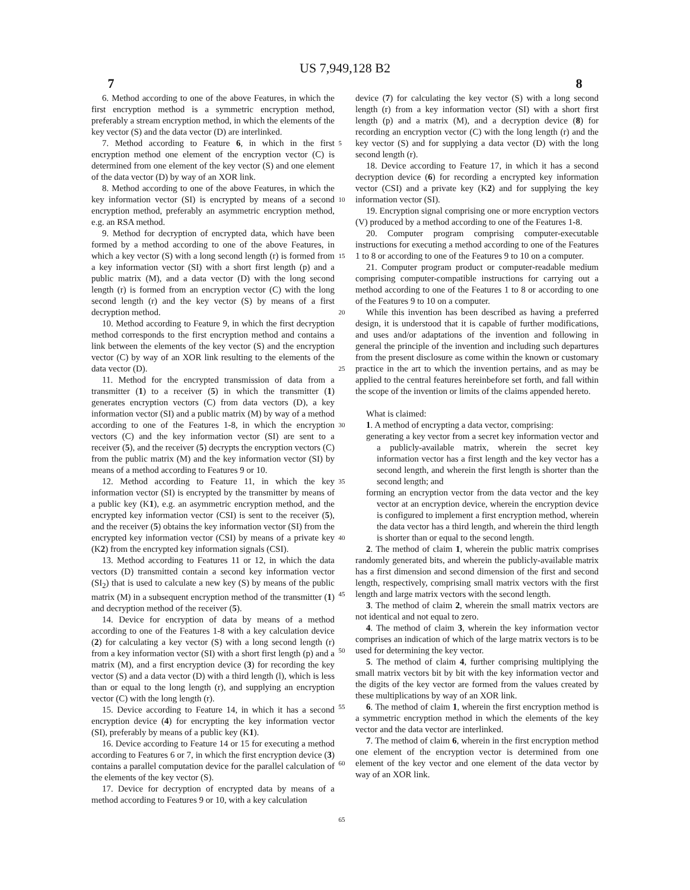US 7,949,128 B2
7 8
6. Method according to one of the above Features, in which the first encryption method is a symmetric encryption method, preferably a stream encryption method, in which the elements of the key vector (S) and the data vector (D) are interlinked.
7. Method according to Feature 6, in which in the first encryption method one element of the encryption vector (C) is determined from one element of the key vector (S) and one element of the data vector (D) by way of an XOR link.
8. Method according to one of the above Features, in which the key information vector (SI) is encrypted by means of a second encryption method, preferably an asymmetric encryption method, e.g. an RSA method.
9. Method for decryption of encrypted data, which have been formed by a method according to one of the above Features, in which a key vector (S) with a long second length (r) is formed from a key information vector (SI) with a short first length (p) and a public matrix (M), and a data vector (D) with the long second length (r) is formed from an encryption vector (C) with the long second length (r) and the key vector (S) by means of a first decryption method.
10. Method according to Feature 9, in which the first decryption method corresponds to the first encryption method and contains a link between the elements of the key vector (S) and the encryption vector (C) by way of an XOR link resulting to the elements of the data vector (D).
11. Method for the encrypted transmission of data from a transmitter (1) to a receiver (5) in which the transmitter (1) generates encryption vectors (C) from data vectors (D), a key information vector (SI) and a public matrix (M) by way of a method according to one of the Features 1-8, in which the encryption vectors (C) and the key information vector (SI) are sent to a receiver (5), and the receiver (5) decrypts the encryption vectors (C) from the public matrix (M) and the key information vector (SI) by means of a method according to Features 9 or 10.
12. Method according to Feature 11, in which the key information vector (SI) is encrypted by the transmitter by means of a public key (K1), e.g. an asymmetric encryption method, and the encrypted key information vector (CSI) is sent to the receiver (5), and the receiver (5) obtains the key information vector (SI) from the encrypted key information vector (CSI) by means of a private key (K2) from the encrypted key information signals (CSI).
13. Method according to Features 11 or 12, in which the data vectors (D) transmitted contain a second key information vector (SI<sub>2</sub>) that is used to calculate a new key (S) by means of the public matrix (M) in a subsequent encryption method of the transmitter (1) and decryption method of the receiver (5).
14. Device for encryption of data by means of a method according to one of the Features 1-8 with a key calculation device (2) for calculating a key vector (S) with a long second length (r) from a key information vector (SI) with a short first length (p) and a matrix (M), and a first encryption device (3) for recording the key vector (S) and a data vector (D) with a third length (l), which is less than or equal to the long length (r), and supplying an encryption vector (C) with the long length (r).
15. Device according to Feature 14, in which it has a second encryption device (4) for encrypting the key information vector (SI), preferably by means of a public key (K1).
16. Device according to Feature 14 or 15 for executing a method according to Features 6 or 7, in which the first encryption device (3) contains a parallel computation device for the parallel calculation of the elements of the key vector (S).
17. Device for decryption of encrypted data by means of a method according to Features 9 or 10, with a key calculation
5
10
15
20
25
30
35
40
45
50
55
60
65
device (7) for calculating the key vector (S) with a long second length (r) from a key information vector (SI) with a short first length (p) and a matrix (M), and a decryption device (8) for recording an encryption vector (C) with the long length (r) and the key vector (S) and for supplying a data vector (D) with the long second length (r).
18. Device according to Feature 17, in which it has a second decryption device (6) for recording a encrypted key information vector (CSI) and a private key (K2) and for supplying the key information vector (SI).
19. Encryption signal comprising one or more encryption vectors (V) produced by a method according to one of the Features 1-8.
20. Computer program comprising computer-executable instructions for executing a method according to one of the Features 1 to 8 or according to one of the Features 9 to 10 on a computer.
21. Computer program product or computer-readable medium comprising computer-compatible instructions for carrying out a method according to one of the Features 1 to 8 or according to one of the Features 9 to 10 on a computer.
While this invention has been described as having a preferred design, it is understood that it is capable of further modifications, and uses and/or adaptations of the invention and following in general the principle of the invention and including such departures from the present disclosure as come within the known or customary practice in the art to which the invention pertains, and as may be applied to the central features hereinbefore set forth, and fall within the scope of the invention or limits of the claims appended hereto.
What is claimed:
1. A method of encrypting a data vector, comprising:
generating a key vector from a secret key information vector and a publicly-available matrix, wherein the secret key information vector has a first length and the key vector has a second length, and wherein the first length is shorter than the second length; and
forming an encryption vector from the data vector and the key vector at an encryption device, wherein the encryption device is configured to implement a first encryption method, wherein the data vector has a third length, and wherein the third length is shorter than or equal to the second length.
2. The method of claim 1, wherein the public matrix comprises randomly generated bits, and wherein the publicly-available matrix has a first dimension and second dimension of the first and second length, respectively, comprising small matrix vectors with the first length and large matrix vectors with the second length.
3. The method of claim 2, wherein the small matrix vectors are not identical and not equal to zero.
4. The method of claim 3, wherein the key information vector comprises an indication of which of the large matrix vectors is to be used for determining the key vector.
5. The method of claim 4, further comprising multiplying the small matrix vectors bit by bit with the key information vector and the digits of the key vector are formed from the values created by these multiplications by way of an XOR link.
6. The method of claim 1, wherein the first encryption method is a symmetric encryption method in which the elements of the key vector and the data vector are interlinked.
7. The method of claim 6, wherein in the first encryption method one element of the encryption vector is determined from one element of the key vector and one element of the data vector by way of an XOR link.